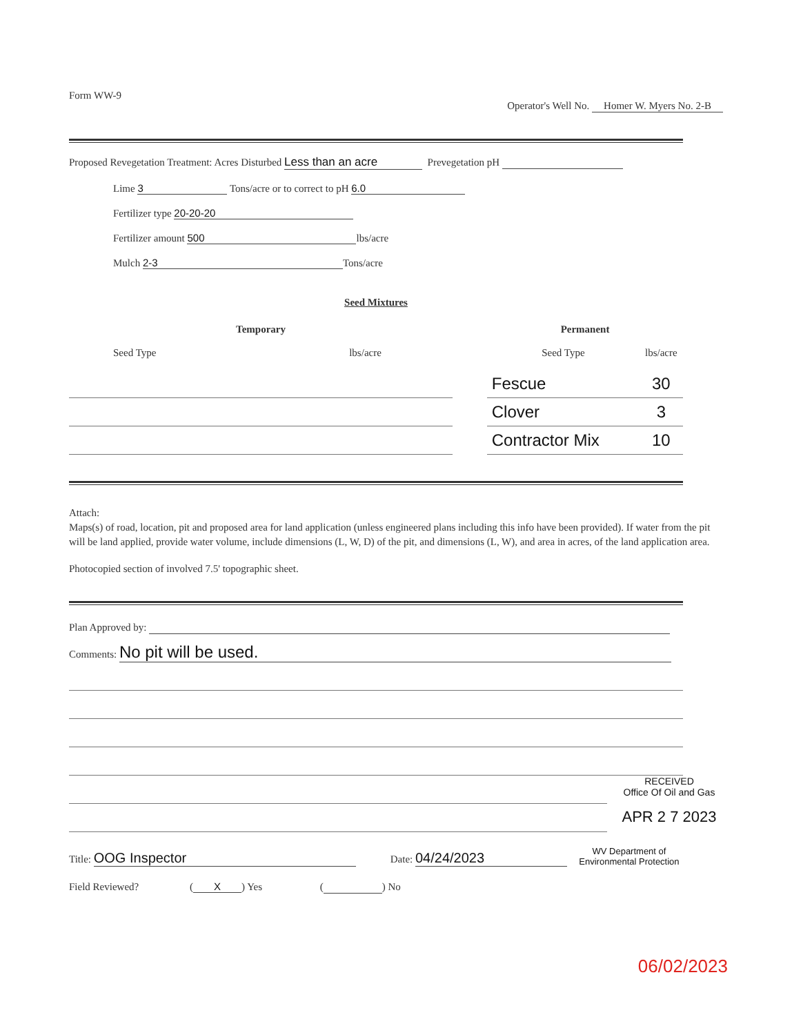Form WW-9
Operator's Well No. Homer W. Myers No. 2-B
Proposed Revegetation Treatment: Acres Disturbed Less than an acre Prevegetation pH
Lime 3 Tons/acre or to correct to pH 6.0
Fertilizer type 20-20-20
Fertilizer amount 500 lbs/acre
Mulch 2-3 Tons/acre
Seed Mixtures
| Temporary | | | Permanent | |
| --- | --- | --- | --- | --- |
| Seed Type | lbs/acre | | Seed Type | lbs/acre |
| | | | Fescue | 30 |
| | | | Clover | 3 |
| | | | Contractor Mix | 10 |
Attach:
Maps(s) of road, location, pit and proposed area for land application (unless engineered plans including this info have been provided). If water from the pit will be land applied, provide water volume, include dimensions (L, W, D) of the pit, and dimensions (L, W), and area in acres, of the land application area.
Photocopied section of involved 7.5' topographic sheet.
Plan Approved by:
Comments: No pit will be used.
RECEIVED
Office Of Oil and Gas
APR 2 7 2023
Title: OOG Inspector
Date: 04/24/2023
WV Department of
Environmental Protection
Field Reviewed? (X) Yes ( ) No
06/02/2023